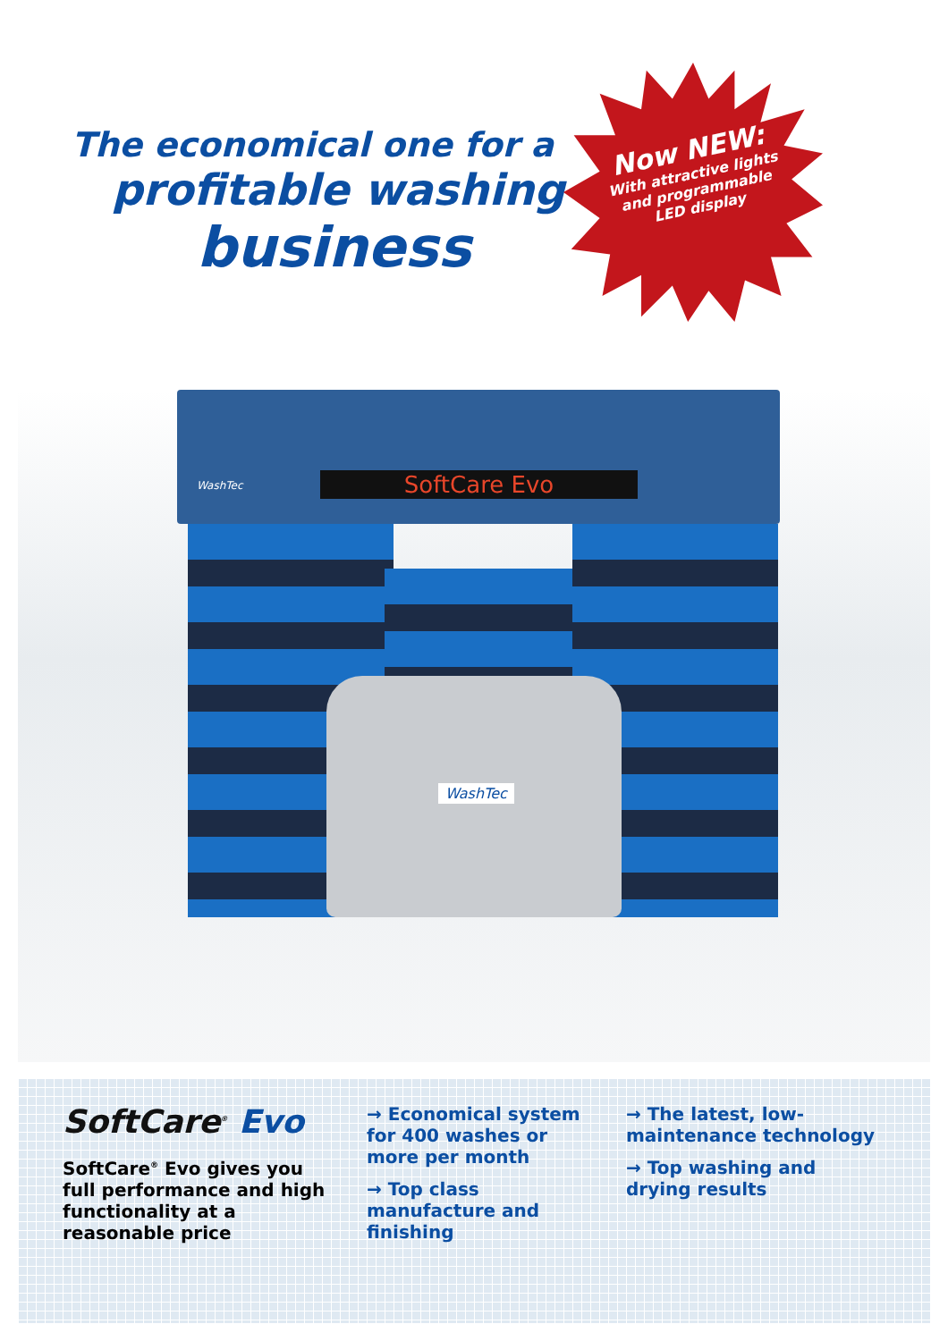The economical one for a
profitable washing
business
Now NEW:
With attractive lights and programmable LED display
WashTec SoftCare Evo
WashTec
SoftCare<sup>®</sup> Evo
SoftCare<sup>®</sup> Evo gives you full performance and high functionality at a reasonable price
→ Economical system for 400 washes or more per month
→ Top class manufacture and finishing
→ The latest, low-maintenance technology
→ Top washing and drying results